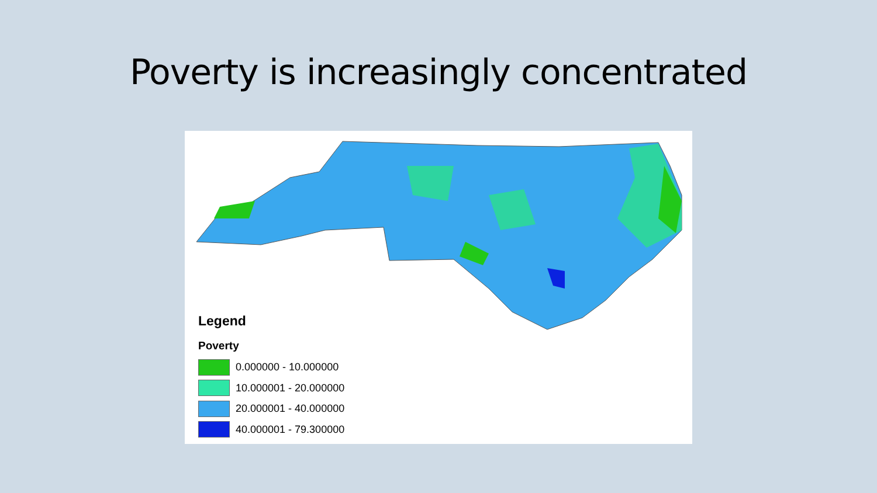Poverty is increasingly concentrated
Legend
Poverty
0.000000 - 10.000000
10.000001 - 20.000000
20.000001 - 40.000000
40.000001 - 79.300000